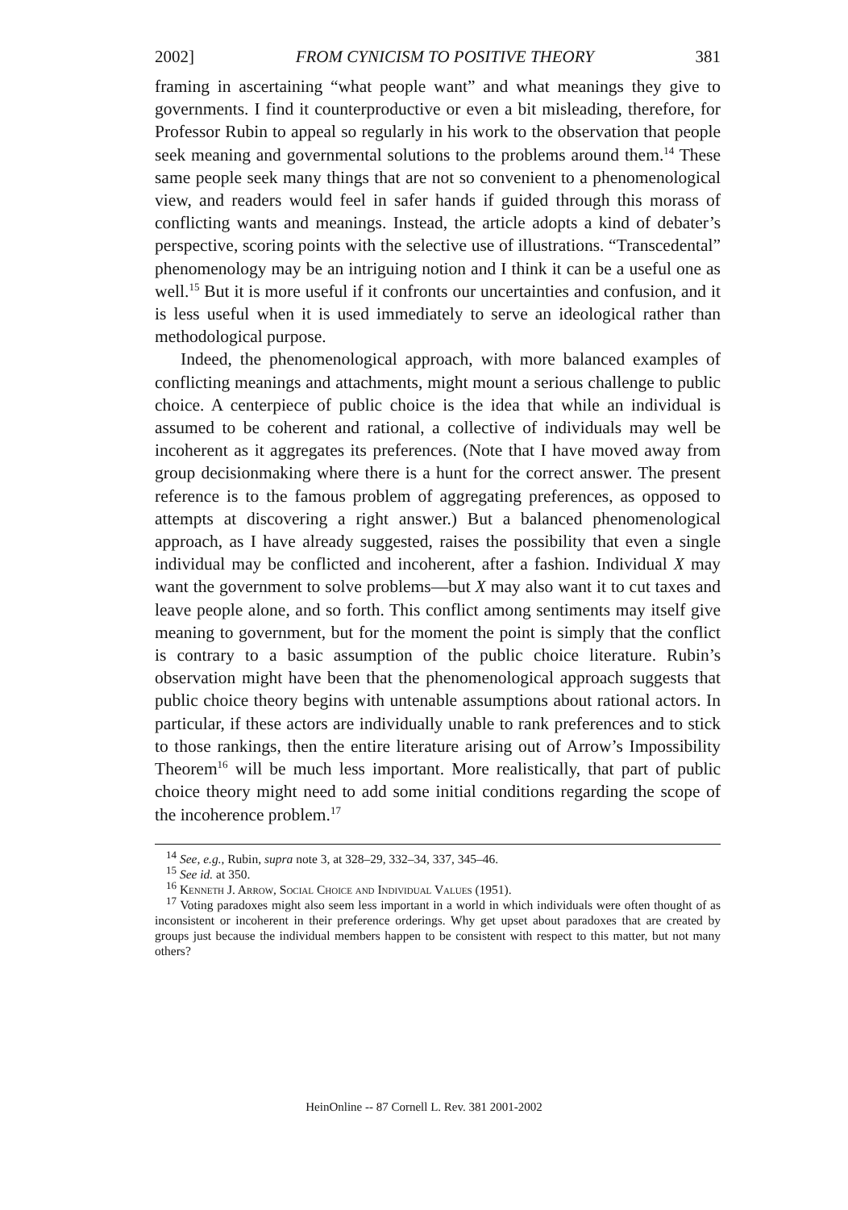2002] FROM CYNICISM TO POSITIVE THEORY 381
framing in ascertaining “what people want” and what meanings they give to governments. I find it counterproductive or even a bit misleading, therefore, for Professor Rubin to appeal so regularly in his work to the observation that people seek meaning and governmental solutions to the problems around them.<sup>14</sup> These same people seek many things that are not so convenient to a phenomenological view, and readers would feel in safer hands if guided through this morass of conflicting wants and meanings. Instead, the article adopts a kind of debater’s perspective, scoring points with the selective use of illustrations. “Transcedental” phenomenology may be an intriguing notion and I think it can be a useful one as well.<sup>15</sup> But it is more useful if it confronts our uncertainties and confusion, and it is less useful when it is used immediately to serve an ideological rather than methodological purpose.
Indeed, the phenomenological approach, with more balanced examples of conflicting meanings and attachments, might mount a serious challenge to public choice. A centerpiece of public choice is the idea that while an individual is assumed to be coherent and rational, a collective of individuals may well be incoherent as it aggregates its preferences. (Note that I have moved away from group decisionmaking where there is a hunt for the correct answer. The present reference is to the famous problem of aggregating preferences, as opposed to attempts at discovering a right answer.) But a balanced phenomenological approach, as I have already suggested, raises the possibility that even a single individual may be conflicted and incoherent, after a fashion. Individual X may want the government to solve problems—but X may also want it to cut taxes and leave people alone, and so forth. This conflict among sentiments may itself give meaning to government, but for the moment the point is simply that the conflict is contrary to a basic assumption of the public choice literature. Rubin’s observation might have been that the phenomenological approach suggests that public choice theory begins with untenable assumptions about rational actors. In particular, if these actors are individually unable to rank preferences and to stick to those rankings, then the entire literature arising out of Arrow’s Impossibility Theorem<sup>16</sup> will be much less important. More realistically, that part of public choice theory might need to add some initial conditions regarding the scope of the incoherence problem.<sup>17</sup>
<sup>14</sup> See, e.g., Rubin, supra note 3, at 328–29, 332–34, 337, 345–46.
<sup>15</sup> See id. at 350.
<sup>16</sup> Kenneth J. Arrow, Social Choice and Individual Values (1951).
<sup>17</sup> Voting paradoxes might also seem less important in a world in which individuals were often thought of as inconsistent or incoherent in their preference orderings. Why get upset about paradoxes that are created by groups just because the individual members happen to be consistent with respect to this matter, but not many others?
HeinOnline -- 87 Cornell L. Rev. 381 2001-2002